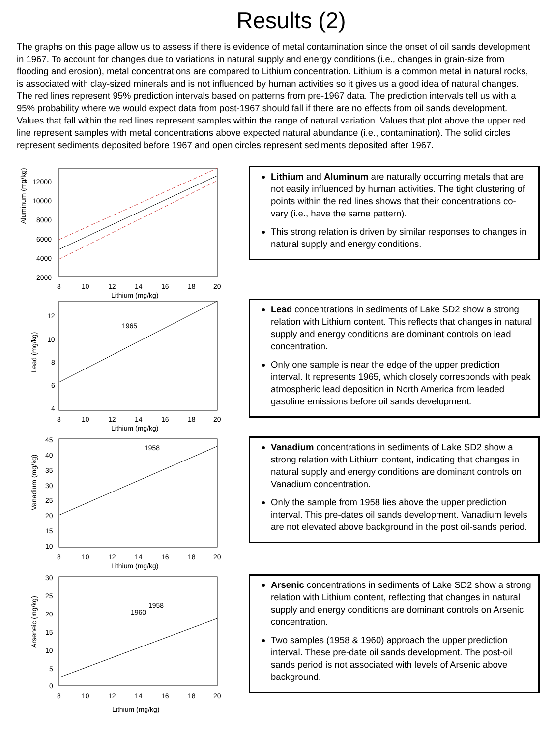Results (2)
The graphs on this page allow us to assess if there is evidence of metal contamination since the onset of oil sands development in 1967. To account for changes due to variations in natural supply and energy conditions (i.e., changes in grain-size from flooding and erosion), metal concentrations are compared to Lithium concentration. Lithium is a common metal in natural rocks, is associated with clay-sized minerals and is not influenced by human activities so it gives us a good idea of natural changes. The red lines represent 95% prediction intervals based on patterns from pre-1967 data. The prediction intervals tell us with a 95% probability where we would expect data from post-1967 should fall if there are no effects from oil sands development. Values that fall within the red lines represent samples within the range of natural variation. Values that plot above the upper red line represent samples with metal concentrations above expected natural abundance (i.e., contamination). The solid circles represent sediments deposited before 1967 and open circles represent sediments deposited after 1967.
Aluminum (mg/kg)
12000
10000
8000
6000
4000
2000
8
10
12
14
16
18
20
Lithium (mg/kg)
Lithium and Aluminum are naturally occurring metals that are not easily influenced by human activities. The tight clustering of points within the red lines shows that their concentrations co-vary (i.e., have the same pattern).
This strong relation is driven by similar responses to changes in natural supply and energy conditions.
Lead (mg/kg)
1965
12
10
8
6
4
8
10
12
14
16
18
20
Lithium (mg/kg)
Lead concentrations in sediments of Lake SD2 show a strong relation with Lithium content. This reflects that changes in natural supply and energy conditions are dominant controls on lead concentration.
Only one sample is near the edge of the upper prediction interval. It represents 1965, which closely corresponds with peak atmospheric lead deposition in North America from leaded gasoline emissions before oil sands development.
Vanadium (mg/kg)
1958
45
40
35
30
25
20
15
10
8
10
12
14
16
18
20
Lithium (mg/kg)
Vanadium concentrations in sediments of Lake SD2 show a strong relation with Lithium content, indicating that changes in natural supply and energy conditions are dominant controls on Vanadium concentration.
Only the sample from 1958 lies above the upper prediction interval. This pre-dates oil sands development. Vanadium levels are not elevated above background in the post oil-sands period.
Arseneic (mg/kg)
1960
1958
30
25
20
15
10
5
0
8
10
12
14
16
18
20
Lithium (mg/kg)
Arsenic concentrations in sediments of Lake SD2 show a strong relation with Lithium content, reflecting that changes in natural supply and energy conditions are dominant controls on Arsenic concentration.
Two samples (1958 & 1960) approach the upper prediction interval. These pre-date oil sands development. The post-oil sands period is not associated with levels of Arsenic above background.